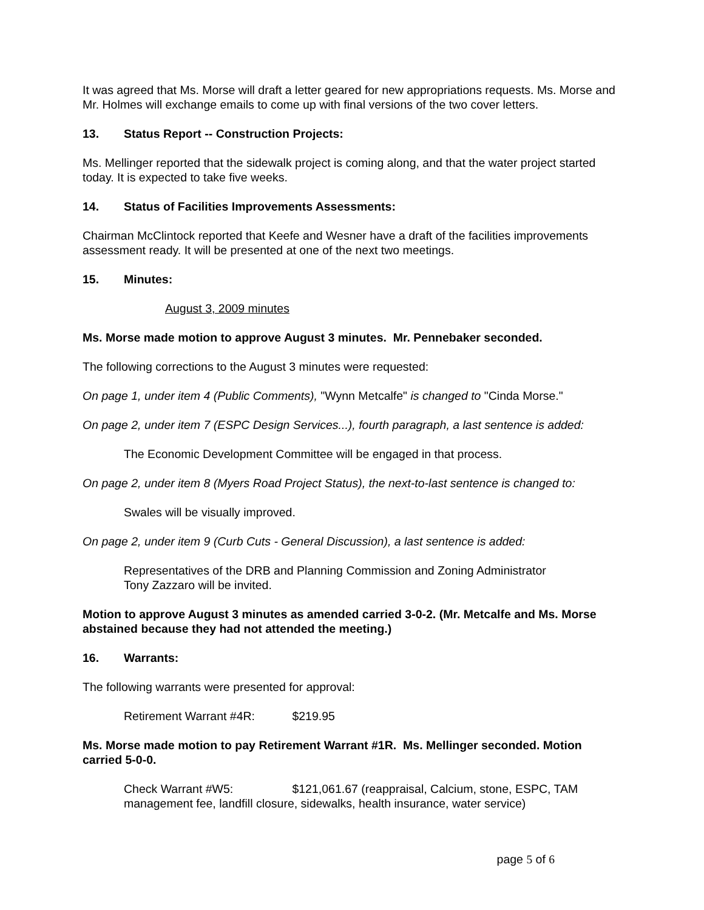It was agreed that Ms. Morse will draft a letter geared for new appropriations requests. Ms. Morse and Mr. Holmes will exchange emails to come up with final versions of the two cover letters.
13. Status Report -- Construction Projects:
Ms. Mellinger reported that the sidewalk project is coming along, and that the water project started today. It is expected to take five weeks.
14. Status of Facilities Improvements Assessments:
Chairman McClintock reported that Keefe and Wesner have a draft of the facilities improvements assessment ready. It will be presented at one of the next two meetings.
15. Minutes:
August 3, 2009 minutes
Ms. Morse made motion to approve August 3 minutes. Mr. Pennebaker seconded.
The following corrections to the August 3 minutes were requested:
On page 1, under item 4 (Public Comments), "Wynn Metcalfe" is changed to "Cinda Morse."
On page 2, under item 7 (ESPC Design Services...), fourth paragraph, a last sentence is added:
The Economic Development Committee will be engaged in that process.
On page 2, under item 8 (Myers Road Project Status), the next-to-last sentence is changed to:
Swales will be visually improved.
On page 2, under item 9 (Curb Cuts - General Discussion), a last sentence is added:
Representatives of the DRB and Planning Commission and Zoning Administrator
Tony Zazzaro will be invited.
Motion to approve August 3 minutes as amended carried 3-0-2. (Mr. Metcalfe and Ms. Morse abstained because they had not attended the meeting.)
16. Warrants:
The following warrants were presented for approval:
Retirement Warrant #4R: $219.95
Ms. Morse made motion to pay Retirement Warrant #1R. Ms. Mellinger seconded. Motion carried 5-0-0.
Check Warrant #W5: $121,061.67 (reappraisal, Calcium, stone, ESPC, TAM management fee, landfill closure, sidewalks, health insurance, water service)
page 5 of 6